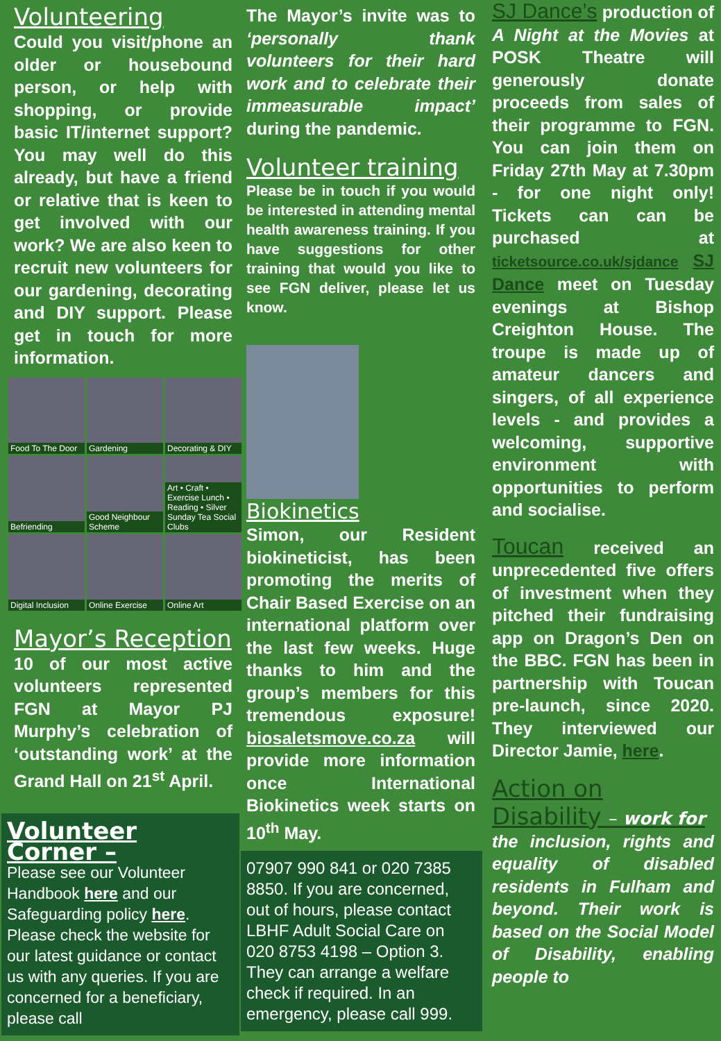Volunteering
Could you visit/phone an older or housebound person, or help with shopping, or provide basic IT/internet support? You may well do this already, but have a friend or relative that is keen to get involved with our work? We are also keen to recruit new volunteers for our gardening, decorating and DIY support. Please get in touch for more information.
Food To The Door
Gardening
Decorating & DIY
Befriending
Good Neighbour Scheme
Art • Craft • Exercise Lunch • Reading • Silver Sunday Tea Social Clubs
Digital Inclusion
Online Exercise
Online Art
Mayor’s Reception
10 of our most active volunteers represented FGN at Mayor PJ Murphy’s celebration of ‘outstanding work’ at the Grand Hall on 21<sup>st</sup> April.
Volunteer Corner –
Please see our Volunteer Handbook here and our Safeguarding policy here. Please check the website for our latest guidance or contact us with any queries. If you are concerned for a beneficiary, please call
The Mayor’s invite was to ‘personally thank volunteers for their hard work and to celebrate their immeasurable impact’ during the pandemic.
Volunteer training
Please be in touch if you would be interested in attending mental health awareness training. If you have suggestions for other training that would you like to see FGN deliver, please let us know.
Biokinetics
Simon, our Resident biokineticist, has been promoting the merits of Chair Based Exercise on an international platform over the last few weeks. Huge thanks to him and the group’s members for this tremendous exposure! biosaletsmove.co.za will provide more information once International Biokinetics week starts on 10<sup>th</sup> May.
07907 990 841 or 020 7385 8850. If you are concerned, out of hours, please contact LBHF Adult Social Care on 020 8753 4198 – Option 3. They can arrange a welfare check if required. In an emergency, please call 999.
SJ Dance’s production of A Night at the Movies at POSK Theatre will generously donate proceeds from sales of their programme to FGN. You can join them on Friday 27th May at 7.30pm - for one night only! Tickets can can be purchased at ticketsource.co.uk/sjdance SJ Dance meet on Tuesday evenings at Bishop Creighton House. The troupe is made up of amateur dancers and singers, of all experience levels - and provides a welcoming, supportive environment with opportunities to perform and socialise.
Toucan received an unprecedented five offers of investment when they pitched their fundraising app on Dragon’s Den on the BBC. FGN has been in partnership with Toucan pre-launch, since 2020. They interviewed our Director Jamie, here.
Action on Disability – work for
the inclusion, rights and equality of disabled residents in Fulham and beyond. Their work is based on the Social Model of Disability, enabling people to